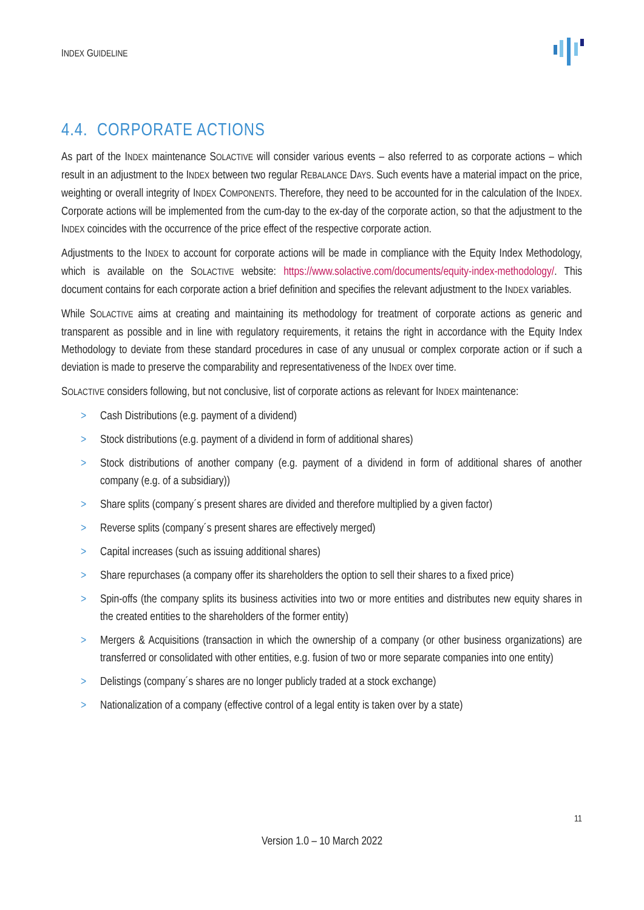INDEX GUIDELINE
4.4. CORPORATE ACTIONS
As part of the INDEX maintenance SOLACTIVE will consider various events – also referred to as corporate actions – which result in an adjustment to the INDEX between two regular REBALANCE DAYS. Such events have a material impact on the price, weighting or overall integrity of INDEX COMPONENTS. Therefore, they need to be accounted for in the calculation of the INDEX. Corporate actions will be implemented from the cum-day to the ex-day of the corporate action, so that the adjustment to the INDEX coincides with the occurrence of the price effect of the respective corporate action.
Adjustments to the INDEX to account for corporate actions will be made in compliance with the Equity Index Methodology, which is available on the SOLACTIVE website: https://www.solactive.com/documents/equity-index-methodology/. This document contains for each corporate action a brief definition and specifies the relevant adjustment to the INDEX variables.
While SOLACTIVE aims at creating and maintaining its methodology for treatment of corporate actions as generic and transparent as possible and in line with regulatory requirements, it retains the right in accordance with the Equity Index Methodology to deviate from these standard procedures in case of any unusual or complex corporate action or if such a deviation is made to preserve the comparability and representativeness of the INDEX over time.
SOLACTIVE considers following, but not conclusive, list of corporate actions as relevant for INDEX maintenance:
> Cash Distributions (e.g. payment of a dividend)
> Stock distributions (e.g. payment of a dividend in form of additional shares)
> Stock distributions of another company (e.g. payment of a dividend in form of additional shares of another company (e.g. of a subsidiary))
> Share splits (company´s present shares are divided and therefore multiplied by a given factor)
> Reverse splits (company´s present shares are effectively merged)
> Capital increases (such as issuing additional shares)
> Share repurchases (a company offer its shareholders the option to sell their shares to a fixed price)
> Spin-offs (the company splits its business activities into two or more entities and distributes new equity shares in the created entities to the shareholders of the former entity)
> Mergers & Acquisitions (transaction in which the ownership of a company (or other business organizations) are transferred or consolidated with other entities, e.g. fusion of two or more separate companies into one entity)
> Delistings (company´s shares are no longer publicly traded at a stock exchange)
> Nationalization of a company (effective control of a legal entity is taken over by a state)
11
Version 1.0 – 10 March 2022